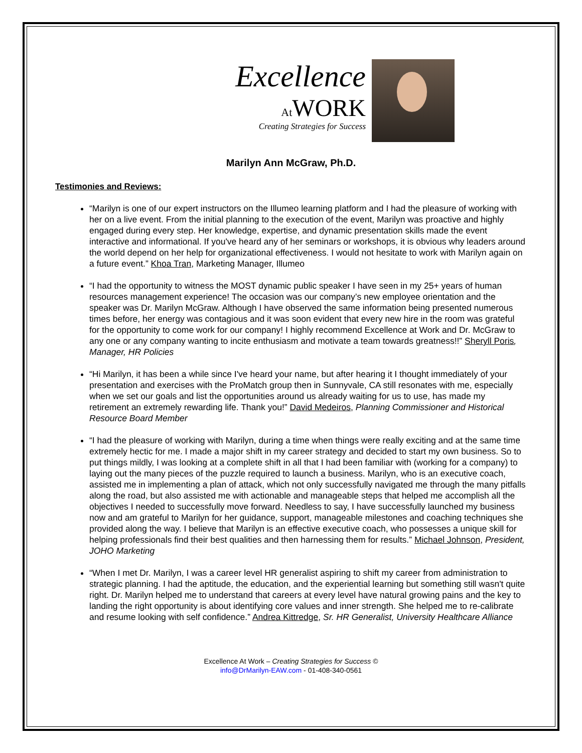Excellence
At WORK
Creating Strategies for Success
Marilyn Ann McGraw, Ph.D.
Testimonies and Reviews:
“Marilyn is one of our expert instructors on the Illumeo learning platform and I had the pleasure of working with her on a live event. From the initial planning to the execution of the event, Marilyn was proactive and highly engaged during every step. Her knowledge, expertise, and dynamic presentation skills made the event interactive and informational. If you've heard any of her seminars or workshops, it is obvious why leaders around the world depend on her help for organizational effectiveness. I would not hesitate to work with Marilyn again on a future event.” Khoa Tran, Marketing Manager, Illumeo
“I had the opportunity to witness the MOST dynamic public speaker I have seen in my 25+ years of human resources management experience! The occasion was our company’s new employee orientation and the speaker was Dr. Marilyn McGraw. Although I have observed the same information being presented numerous times before, her energy was contagious and it was soon evident that every new hire in the room was grateful for the opportunity to come work for our company! I highly recommend Excellence at Work and Dr. McGraw to any one or any company wanting to incite enthusiasm and motivate a team towards greatness!!” Sheryll Poris, Manager, HR Policies
“Hi Marilyn, it has been a while since I've heard your name, but after hearing it I thought immediately of your presentation and exercises with the ProMatch group then in Sunnyvale, CA still resonates with me, especially when we set our goals and list the opportunities around us already waiting for us to use, has made my retirement an extremely rewarding life. Thank you!” David Medeiros, Planning Commissioner and Historical Resource Board Member
“I had the pleasure of working with Marilyn, during a time when things were really exciting and at the same time extremely hectic for me. I made a major shift in my career strategy and decided to start my own business. So to put things mildly, I was looking at a complete shift in all that I had been familiar with (working for a company) to laying out the many pieces of the puzzle required to launch a business. Marilyn, who is an executive coach, assisted me in implementing a plan of attack, which not only successfully navigated me through the many pitfalls along the road, but also assisted me with actionable and manageable steps that helped me accomplish all the objectives I needed to successfully move forward. Needless to say, I have successfully launched my business now and am grateful to Marilyn for her guidance, support, manageable milestones and coaching techniques she provided along the way. I believe that Marilyn is an effective executive coach, who possesses a unique skill for helping professionals find their best qualities and then harnessing them for results.” Michael Johnson, President, JOHO Marketing
“When I met Dr. Marilyn, I was a career level HR generalist aspiring to shift my career from administration to strategic planning. I had the aptitude, the education, and the experiential learning but something still wasn't quite right. Dr. Marilyn helped me to understand that careers at every level have natural growing pains and the key to landing the right opportunity is about identifying core values and inner strength. She helped me to re-calibrate and resume looking with self confidence.” Andrea Kittredge, Sr. HR Generalist, University Healthcare Alliance
Excellence At Work – Creating Strategies for Success ©
info@DrMarilyn-EAW.com - 01-408-340-0561